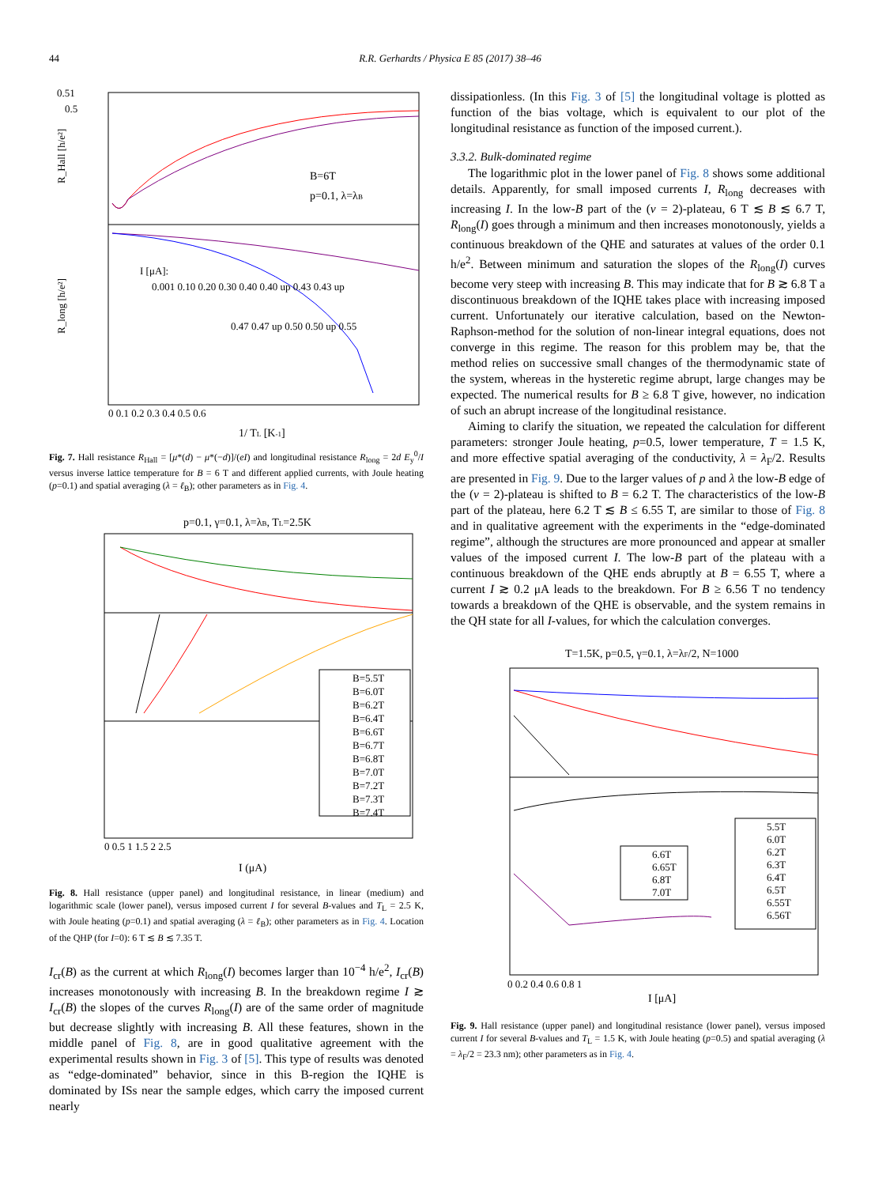44 R.R. Gerhardts / Physica E 85 (2017) 38–46
0.51
0.5
B=6T
p=0.1, λ=λB
R_Hall [h/e²]
R_long [h/e²]
I [μA]:
0.001 0.10 0.20 0.30 0.40 0.40 up 0.43 0.43 up
0.47 0.47 up 0.50 0.50 up 0.55
0 0.1 0.2 0.3 0.4 0.5 0.6
1/ TL [K-1]
Fig. 7. Hall resistance R<sub>Hall</sub> = [μ*(d) − μ*(−d)]/(eI) and longitudinal resistance R<sub>long</sub> = 2d E<sub>y</sub><sup>0</sup>/I versus inverse lattice temperature for B = 6 T and different applied currents, with Joule heating (p=0.1) and spatial averaging (λ = ℓ<sub>B</sub>); other parameters as in Fig. 4.
p=0.1, γ=0.1, λ=λB, TL=2.5K
B=5.5T
B=6.0T
B=6.2T
B=6.4T
B=6.6T
B=6.7T
B=6.8T
B=7.0T
B=7.2T
B=7.3T
B=7.4T
0 0.5 1 1.5 2 2.5
I (μA)
Fig. 8. Hall resistance (upper panel) and longitudinal resistance, in linear (medium) and logarithmic scale (lower panel), versus imposed current I for several B-values and T<sub>L</sub> = 2.5 K, with Joule heating (p=0.1) and spatial averaging (λ = ℓ<sub>B</sub>); other parameters as in Fig. 4. Location of the QHP (for I=0): 6 T ≲ B ≲ 7.35 T.
I<sub>cr</sub>(B) as the current at which R<sub>long</sub>(I) becomes larger than 10<sup>−4</sup> h/e<sup>2</sup>, I<sub>cr</sub>(B) increases monotonously with increasing B. In the breakdown regime I ≳ I<sub>cr</sub>(B) the slopes of the curves R<sub>long</sub>(I) are of the same order of magnitude but decrease slightly with increasing B. All these features, shown in the middle panel of Fig. 8, are in good qualitative agreement with the experimental results shown in Fig. 3 of [5]. This type of results was denoted as “edge-dominated” behavior, since in this B-region the IQHE is dominated by ISs near the sample edges, which carry the imposed current nearly
dissipationless. (In this Fig. 3 of [5] the longitudinal voltage is plotted as function of the bias voltage, which is equivalent to our plot of the longitudinal resistance as function of the imposed current.).
3.3.2. Bulk-dominated regime
The logarithmic plot in the lower panel of Fig. 8 shows some additional details. Apparently, for small imposed currents I, R<sub>long</sub> decreases with increasing I. In the low-B part of the (ν = 2)-plateau, 6 T ≲ B ≲ 6.7 T, R<sub>long</sub>(I) goes through a minimum and then increases monotonously, yields a continuous breakdown of the QHE and saturates at values of the order 0.1 h/e<sup>2</sup>. Between minimum and saturation the slopes of the R<sub>long</sub>(I) curves become very steep with increasing B. This may indicate that for B ≳ 6.8 T a discontinuous breakdown of the IQHE takes place with increasing imposed current. Unfortunately our iterative calculation, based on the Newton-Raphson-method for the solution of non-linear integral equations, does not converge in this regime. The reason for this problem may be, that the method relies on successive small changes of the thermodynamic state of the system, whereas in the hysteretic regime abrupt, large changes may be expected. The numerical results for B ≥ 6.8 T give, however, no indication of such an abrupt increase of the longitudinal resistance.
Aiming to clarify the situation, we repeated the calculation for different parameters: stronger Joule heating, p=0.5, lower temperature, T = 1.5 K, and more effective spatial averaging of the conductivity, λ = λ<sub>F</sub>/2. Results are presented in Fig. 9. Due to the larger values of p and λ the low-B edge of the (ν = 2)-plateau is shifted to B = 6.2 T. The characteristics of the low-B part of the plateau, here 6.2 T ≲ B ≤ 6.55 T, are similar to those of Fig. 8 and in qualitative agreement with the experiments in the “edge-dominated regime”, although the structures are more pronounced and appear at smaller values of the imposed current I. The low-B part of the plateau with a continuous breakdown of the QHE ends abruptly at B = 6.55 T, where a current I ≳ 0.2 μA leads to the breakdown. For B ≥ 6.56 T no tendency towards a breakdown of the QHE is observable, and the system remains in the QH state for all I-values, for which the calculation converges.
T=1.5K, p=0.5, γ=0.1, λ=λF/2, N=1000
6.6T
6.65T
6.8T
7.0T
5.5T
6.0T
6.2T
6.3T
6.4T
6.5T
6.55T
6.56T
0 0.2 0.4 0.6 0.8 1
I [μA]
Fig. 9. Hall resistance (upper panel) and longitudinal resistance (lower panel), versus imposed current I for several B-values and T<sub>L</sub> = 1.5 K, with Joule heating (p=0.5) and spatial averaging (λ = λ<sub>F</sub>/2 = 23.3 nm); other parameters as in Fig. 4.